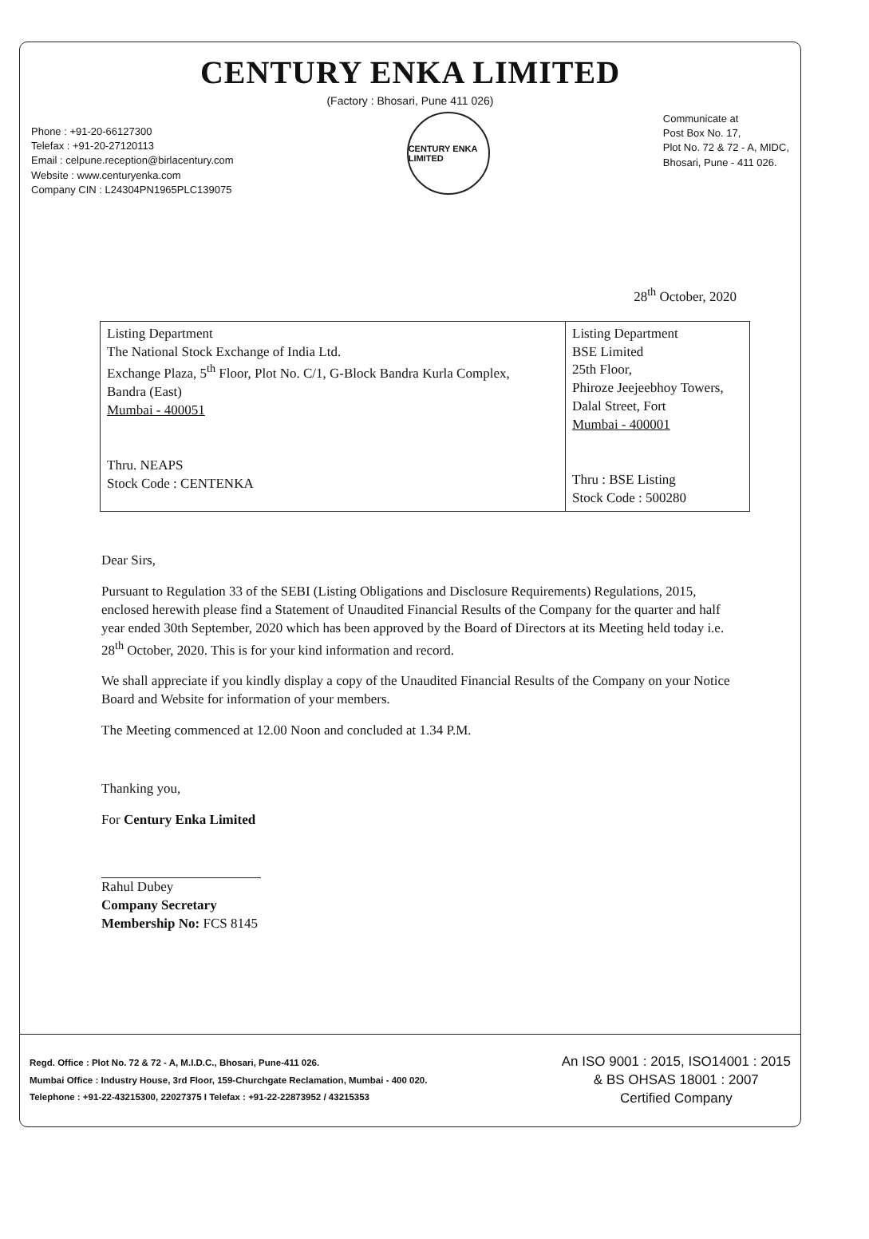CENTURY ENKA LIMITED
(Factory : Bhosari, Pune 411 026)
Phone : +91-20-66127300
Telefax : +91-20-27120113
Email : celpune.reception@birlacentury.com
Website : www.centuryenka.com
Company CIN : L24304PN1965PLC139075
CENTURY ENKA LIMITED
Communicate at
Post Box No. 17,
Plot No. 72 & 72 - A, MIDC,
Bhosari, Pune - 411 026.
28<sup>th</sup> October, 2020
| Listing Department The National Stock Exchange of India Ltd. Exchange Plaza, 5<sup>th</sup> Floor, Plot No. C/1, G-Block Bandra Kurla Complex, Bandra (East) Mumbai - 400051 Thru. NEAPS Stock Code : CENTENKA | Listing Department BSE Limited 25th Floor, Phiroze Jeejeebhoy Towers, Dalal Street, Fort Mumbai - 400001 Thru : BSE Listing Stock Code : 500280 |
Dear Sirs,
Pursuant to Regulation 33 of the SEBI (Listing Obligations and Disclosure Requirements) Regulations, 2015, enclosed herewith please find a Statement of Unaudited Financial Results of the Company for the quarter and half year ended 30th September, 2020 which has been approved by the Board of Directors at its Meeting held today i.e. 28<sup>th</sup> October, 2020. This is for your kind information and record.
We shall appreciate if you kindly display a copy of the Unaudited Financial Results of the Company on your Notice Board and Website for information of your members.
The Meeting commenced at 12.00 Noon and concluded at 1.34 P.M.
Thanking you,
For Century Enka Limited
Rahul Dubey
Company Secretary
Membership No: FCS 8145
Regd. Office : Plot No. 72 & 72 - A, M.I.D.C., Bhosari, Pune-411 026.
Mumbai Office : Industry House, 3rd Floor, 159-Churchgate Reclamation, Mumbai - 400 020.
Telephone : +91-22-43215300, 22027375 I Telefax : +91-22-22873952 / 43215353
An ISO 9001 : 2015, ISO14001 : 2015
& BS OHSAS 18001 : 2007
Certified Company